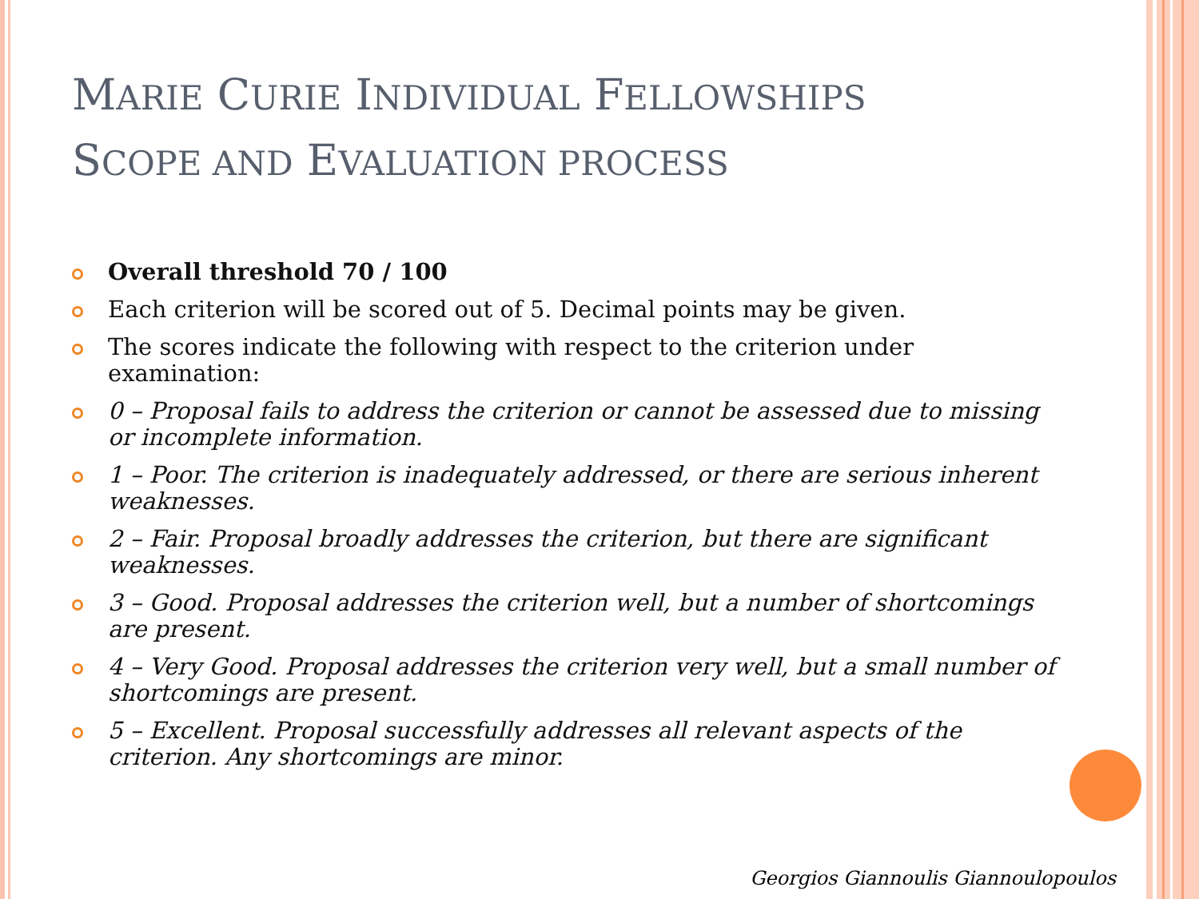MARIE CURIE INDIVIDUAL FELLOWSHIPS
SCOPE AND EVALUATION PROCESS
Overall threshold 70 / 100
Each criterion will be scored out of 5. Decimal points may be given.
The scores indicate the following with respect to the criterion under examination:
0 – Proposal fails to address the criterion or cannot be assessed due to missing or incomplete information.
1 – Poor. The criterion is inadequately addressed, or there are serious inherent weaknesses.
2 – Fair. Proposal broadly addresses the criterion, but there are significant weaknesses.
3 – Good. Proposal addresses the criterion well, but a number of shortcomings are present.
4 – Very Good. Proposal addresses the criterion very well, but a small number of shortcomings are present.
5 – Excellent. Proposal successfully addresses all relevant aspects of the criterion. Any shortcomings are minor.
Georgios Giannoulis Giannoulopoulos